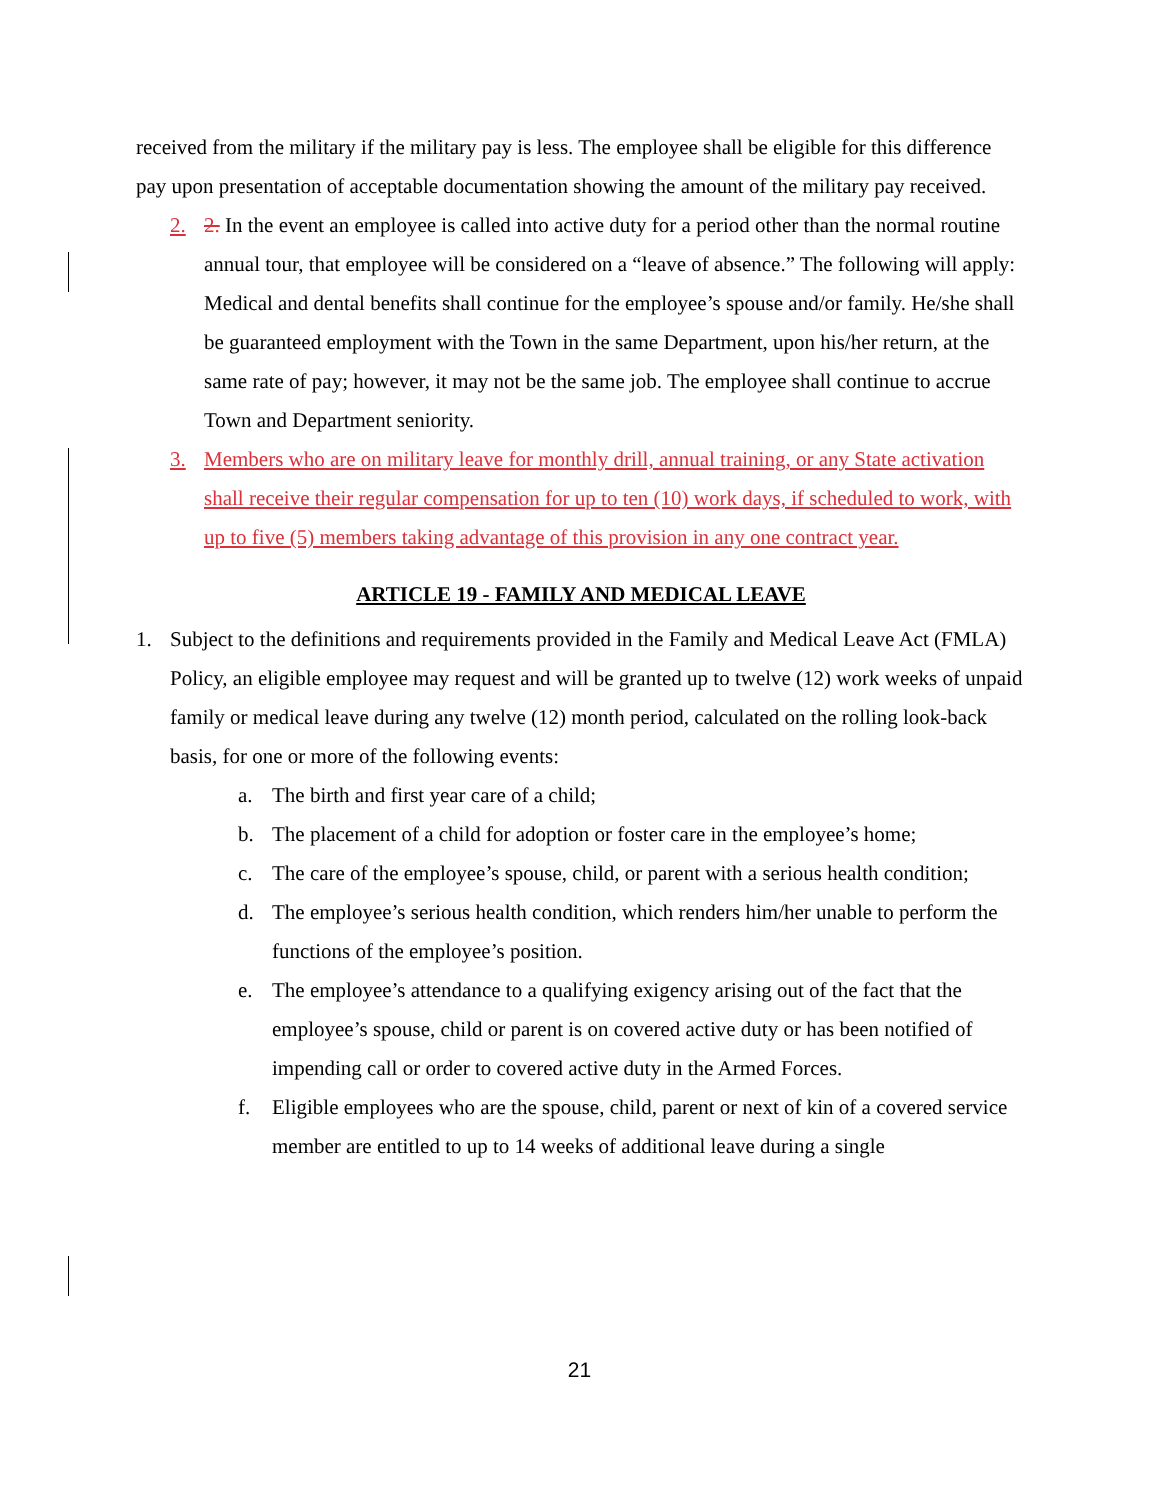received from the military if the military pay is less. The employee shall be eligible for this difference pay upon presentation of acceptable documentation showing the amount of the military pay received.
2. 2. In the event an employee is called into active duty for a period other than the normal routine annual tour, that employee will be considered on a “leave of absence.” The following will apply: Medical and dental benefits shall continue for the employee’s spouse and/or family. He/she shall be guaranteed employment with the Town in the same Department, upon his/her return, at the same rate of pay; however, it may not be the same job. The employee shall continue to accrue Town and Department seniority.
3. Members who are on military leave for monthly drill, annual training, or any State activation shall receive their regular compensation for up to ten (10) work days, if scheduled to work, with up to five (5) members taking advantage of this provision in any one contract year.
ARTICLE 19 - FAMILY AND MEDICAL LEAVE
1. Subject to the definitions and requirements provided in the Family and Medical Leave Act (FMLA) Policy, an eligible employee may request and will be granted up to twelve (12) work weeks of unpaid family or medical leave during any twelve (12) month period, calculated on the rolling look-back basis, for one or more of the following events:
a. The birth and first year care of a child;
b. The placement of a child for adoption or foster care in the employee’s home;
c. The care of the employee’s spouse, child, or parent with a serious health condition;
d. The employee’s serious health condition, which renders him/her unable to perform the functions of the employee’s position.
e. The employee’s attendance to a qualifying exigency arising out of the fact that the employee’s spouse, child or parent is on covered active duty or has been notified of impending call or order to covered active duty in the Armed Forces.
f. Eligible employees who are the spouse, child, parent or next of kin of a covered service member are entitled to up to 14 weeks of additional leave during a single
21